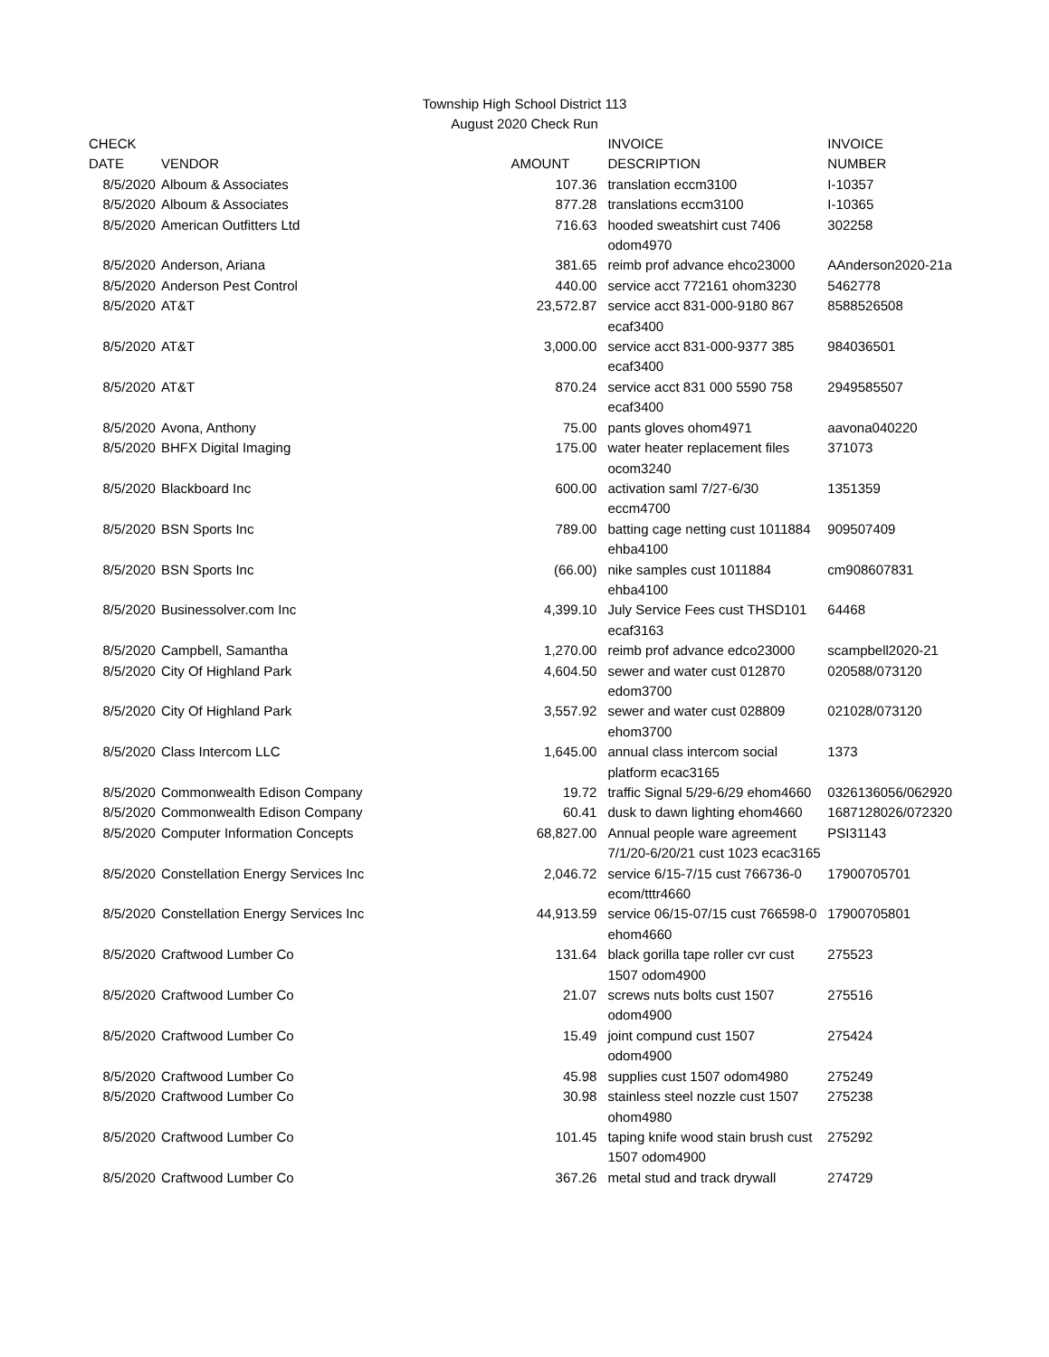Township High School District 113
August 2020 Check Run
| CHECK | | | INVOICE | INVOICE |
| --- | --- | --- | --- | --- |
| DATE | VENDOR | AMOUNT | DESCRIPTION | NUMBER |
| 8/5/2020 | Alboum & Associates | 107.36 | translation eccm3100 | I-10357 |
| 8/5/2020 | Alboum & Associates | 877.28 | translations eccm3100 | I-10365 |
| 8/5/2020 | American Outfitters Ltd | 716.63 | hooded sweatshirt cust 7406 odom4970 | 302258 |
| 8/5/2020 | Anderson, Ariana | 381.65 | reimb prof advance ehco23000 | AAnderson2020-21a |
| 8/5/2020 | Anderson Pest Control | 440.00 | service acct 772161 ohom3230 | 5462778 |
| 8/5/2020 | AT&T | 23,572.87 | service acct 831-000-9180 867 ecaf3400 | 8588526508 |
| 8/5/2020 | AT&T | 3,000.00 | service acct 831-000-9377 385 ecaf3400 | 984036501 |
| 8/5/2020 | AT&T | 870.24 | service acct 831 000 5590 758 ecaf3400 | 2949585507 |
| 8/5/2020 | Avona, Anthony | 75.00 | pants gloves ohom4971 | aavona040220 |
| 8/5/2020 | BHFX Digital Imaging | 175.00 | water heater replacement files ocom3240 | 371073 |
| 8/5/2020 | Blackboard Inc | 600.00 | activation saml 7/27-6/30 eccm4700 | 1351359 |
| 8/5/2020 | BSN Sports Inc | 789.00 | batting cage netting cust 1011884 ehba4100 | 909507409 |
| 8/5/2020 | BSN Sports Inc | (66.00) | nike samples cust 1011884 ehba4100 | cm908607831 |
| 8/5/2020 | Businessolver.com Inc | 4,399.10 | July Service Fees cust THSD101 ecaf3163 | 64468 |
| 8/5/2020 | Campbell, Samantha | 1,270.00 | reimb prof advance edco23000 | scampbell2020-21 |
| 8/5/2020 | City Of Highland Park | 4,604.50 | sewer and water cust 012870 edom3700 | 020588/073120 |
| 8/5/2020 | City Of Highland Park | 3,557.92 | sewer and water cust 028809 ehom3700 | 021028/073120 |
| 8/5/2020 | Class Intercom LLC | 1,645.00 | annual class intercom social platform ecac3165 | 1373 |
| 8/5/2020 | Commonwealth Edison Company | 19.72 | traffic Signal 5/29-6/29 ehom4660 | 0326136056/062920 |
| 8/5/2020 | Commonwealth Edison Company | 60.41 | dusk to dawn lighting ehom4660 | 1687128026/072320 |
| 8/5/2020 | Computer Information Concepts | 68,827.00 | Annual people ware agreement 7/1/20-6/20/21 cust 1023 ecac3165 | PSI31143 |
| 8/5/2020 | Constellation Energy Services Inc | 2,046.72 | service 6/15-7/15 cust 766736-0 ecom/tttr4660 | 17900705701 |
| 8/5/2020 | Constellation Energy Services Inc | 44,913.59 | service 06/15-07/15 cust 766598-0 ehom4660 | 17900705801 |
| 8/5/2020 | Craftwood Lumber Co | 131.64 | black gorilla tape roller cvr cust 1507 odom4900 | 275523 |
| 8/5/2020 | Craftwood Lumber Co | 21.07 | screws nuts bolts cust 1507 odom4900 | 275516 |
| 8/5/2020 | Craftwood Lumber Co | 15.49 | joint compund cust 1507 odom4900 | 275424 |
| 8/5/2020 | Craftwood Lumber Co | 45.98 | supplies cust 1507 odom4980 | 275249 |
| 8/5/2020 | Craftwood Lumber Co | 30.98 | stainless steel nozzle cust 1507 ohom4980 | 275238 |
| 8/5/2020 | Craftwood Lumber Co | 101.45 | taping knife wood stain brush cust 1507 odom4900 | 275292 |
| 8/5/2020 | Craftwood Lumber Co | 367.26 | metal stud and track drywall | 274729 |